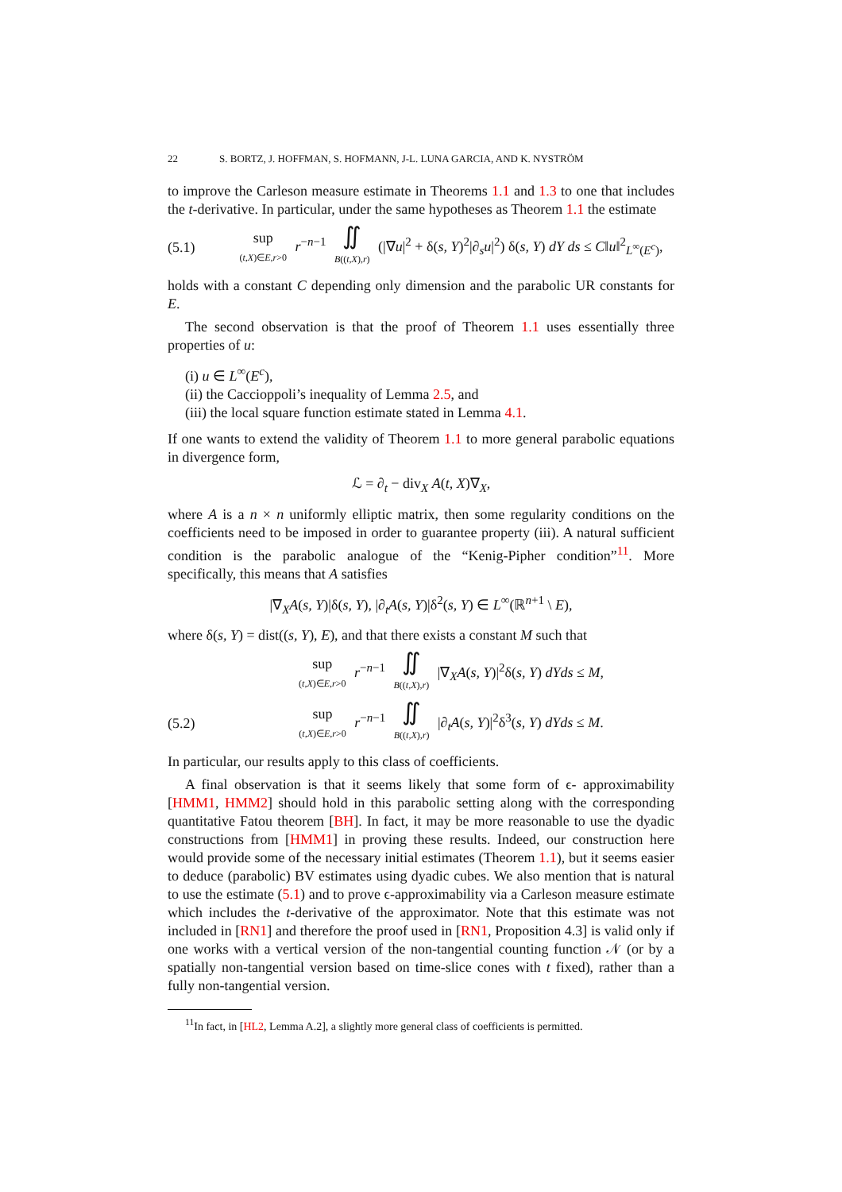22 S. BORTZ, J. HOFFMAN, S. HOFMANN, J-L. LUNA GARCIA, AND K. NYSTRÖM
to improve the Carleson measure estimate in Theorems 1.1 and 1.3 to one that includes the t-derivative. In particular, under the same hypotheses as Theorem 1.1 the estimate
(5.1) sup
(t,X)∈E,r>0 r<sup>−n−1</sup> ∬
B((t,X),r) (|∇u|<sup>2</sup> + δ(s, Y)<sup>2</sup>|∂<sub>s</sub>u|<sup>2</sup>) δ(s, Y) dY ds ≤ C‖u‖<sup>2</sup><sub>L<sup>∞</sup>(E<sup>c</sup>)</sub>,
holds with a constant C depending only dimension and the parabolic UR constants for E.
The second observation is that the proof of Theorem 1.1 uses essentially three properties of u:
(i) u ∈ L<sup>∞</sup>(E<sup>c</sup>),
(ii) the Caccioppoli’s inequality of Lemma 2.5, and
(iii) the local square function estimate stated in Lemma 4.1.
If one wants to extend the validity of Theorem 1.1 to more general parabolic equations in divergence form,
ℒ = ∂<sub>t</sub> − div<sub>X</sub> A(t, X)∇<sub>X</sub>,
where A is a n × n uniformly elliptic matrix, then some regularity conditions on the coefficients need to be imposed in order to guarantee property (iii). A natural sufficient condition is the parabolic analogue of the “Kenig-Pipher condition”<sup>11</sup>. More specifically, this means that A satisfies
|∇<sub>X</sub>A(s, Y)|δ(s, Y), |∂<sub>t</sub>A(s, Y)|δ<sup>2</sup>(s, Y) ∈ L<sup>∞</sup>(ℝ<sup>n+1</sup> \ E),
where δ(s, Y) = dist((s, Y), E), and that there exists a constant M such that
sup
(t,X)∈E,r>0 r<sup>−n−1</sup> ∬
B((t,X),r) |∇<sub>X</sub>A(s, Y)|<sup>2</sup>δ(s, Y) dYds ≤ M,
(5.2) sup
(t,X)∈E,r>0 r<sup>−n−1</sup> ∬
B((t,X),r) |∂<sub>t</sub>A(s, Y)|<sup>2</sup>δ<sup>3</sup>(s, Y) dYds ≤ M.
In particular, our results apply to this class of coefficients.
A final observation is that it seems likely that some form of ϵ- approximability [HMM1, HMM2] should hold in this parabolic setting along with the corresponding quantitative Fatou theorem [BH]. In fact, it may be more reasonable to use the dyadic constructions from [HMM1] in proving these results. Indeed, our construction here would provide some of the necessary initial estimates (Theorem 1.1), but it seems easier to deduce (parabolic) BV estimates using dyadic cubes. We also mention that is natural to use the estimate (5.1) and to prove ϵ-approximability via a Carleson measure estimate which includes the t-derivative of the approximator. Note that this estimate was not included in [RN1] and therefore the proof used in [RN1, Proposition 4.3] is valid only if one works with a vertical version of the non-tangential counting function 𝒩 (or by a spatially non-tangential version based on time-slice cones with t fixed), rather than a fully non-tangential version.
<sup>11</sup> In fact, in [HL2, Lemma A.2], a slightly more general class of coefficients is permitted.